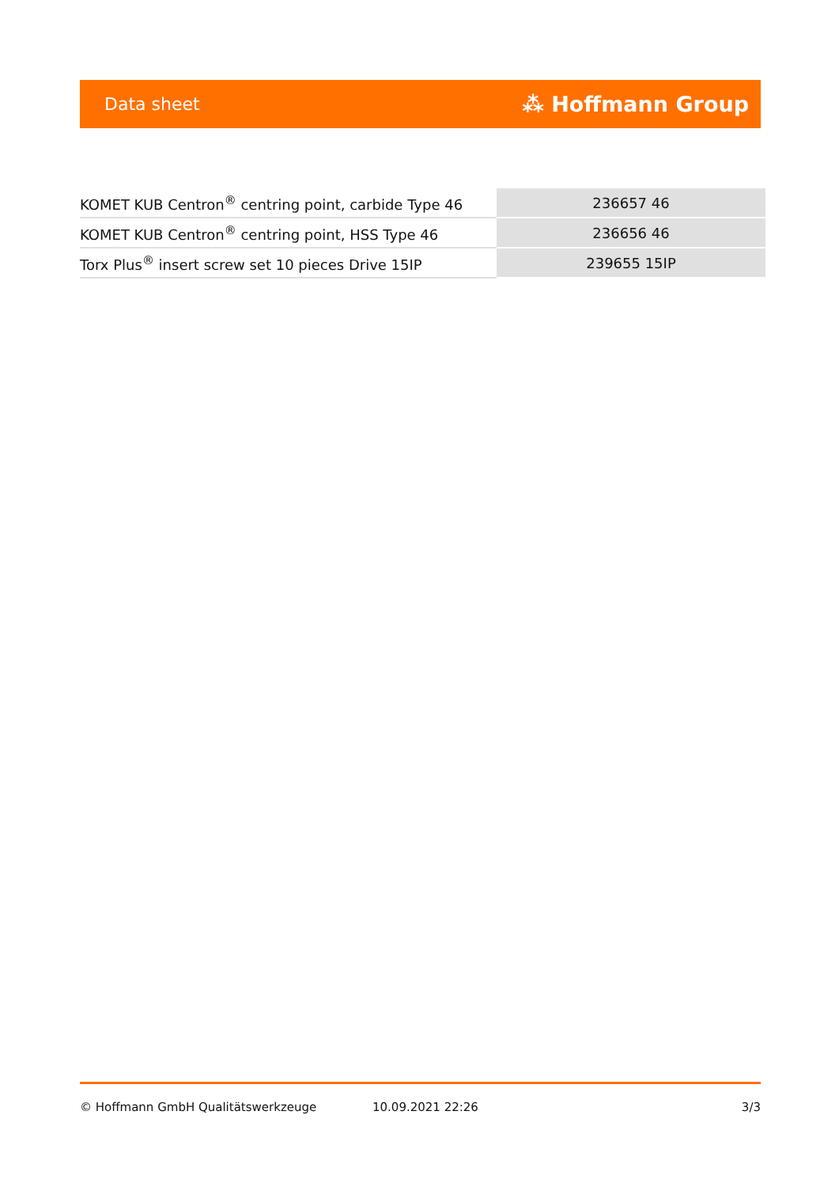Data sheet ⁂ Hoffmann Group
| KOMET KUB Centron<sup>®</sup> centring point, carbide Type 46 | 236657 46 |
| KOMET KUB Centron<sup>®</sup> centring point, HSS Type 46 | 236656 46 |
| Torx Plus<sup>®</sup> insert screw set 10 pieces Drive 15IP | 239655 15IP |
© Hoffmann GmbH Qualitätswerkzeuge 10.09.2021 22:26 3/3